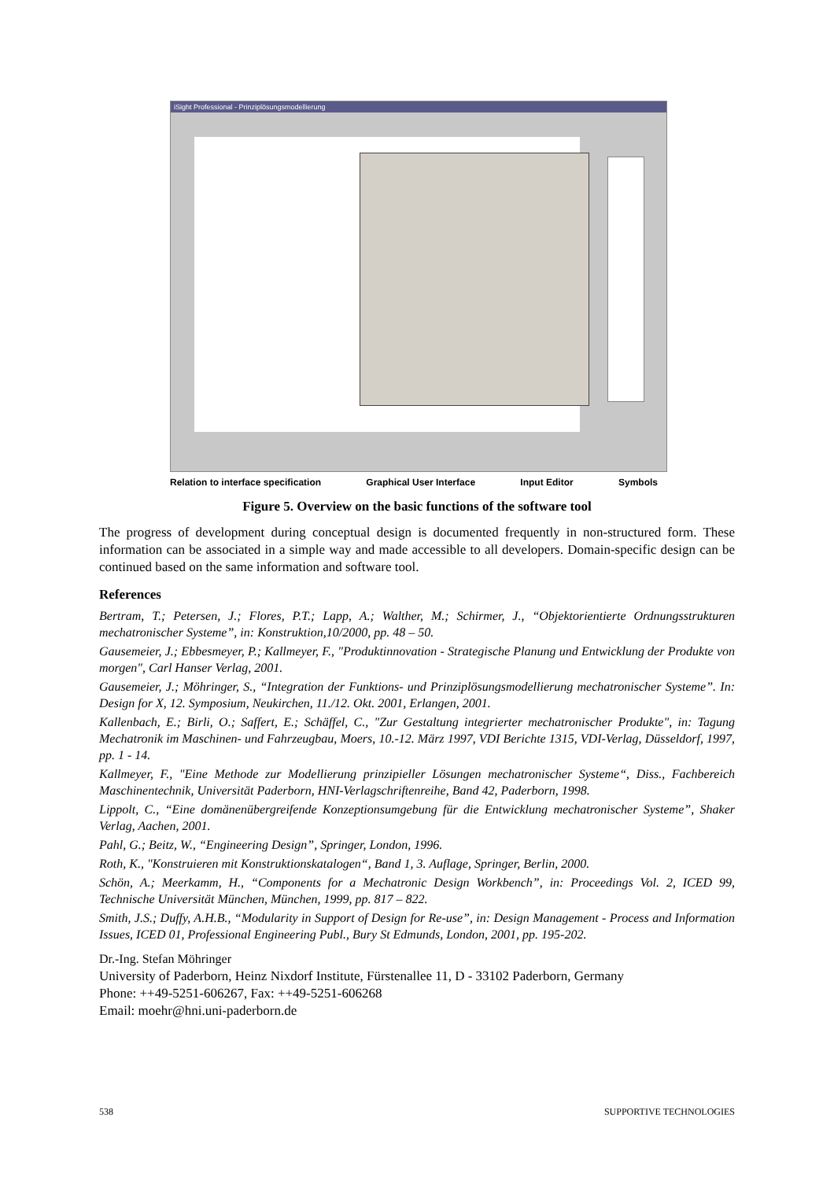iSight Professional - Prinziplösungsmodellierung
Relation to interface specification Graphical User Interface Input Editor Symbols
Figure 5. Overview on the basic functions of the software tool
The progress of development during conceptual design is documented frequently in non-structured form. These information can be associated in a simple way and made accessible to all developers. Domain-specific design can be continued based on the same information and software tool.
References
Bertram, T.; Petersen, J.; Flores, P.T.; Lapp, A.; Walther, M.; Schirmer, J., “Objektorientierte Ordnungsstrukturen mechatronischer Systeme”, in: Konstruktion,10/2000, pp. 48 – 50.
Gausemeier, J.; Ebbesmeyer, P.; Kallmeyer, F., "Produktinnovation - Strategische Planung und Entwicklung der Produkte von morgen", Carl Hanser Verlag, 2001.
Gausemeier, J.; Möhringer, S., “Integration der Funktions- und Prinziplösungsmodellierung mechatronischer Systeme”. In: Design for X, 12. Symposium, Neukirchen, 11./12. Okt. 2001, Erlangen, 2001.
Kallenbach, E.; Birli, O.; Saffert, E.; Schäffel, C., "Zur Gestaltung integrierter mechatronischer Produkte", in: Tagung Mechatronik im Maschinen- und Fahrzeugbau, Moers, 10.-12. März 1997, VDI Berichte 1315, VDI-Verlag, Düsseldorf, 1997, pp. 1 - 14.
Kallmeyer, F., "Eine Methode zur Modellierung prinzipieller Lösungen mechatronischer Systeme“, Diss., Fachbereich Maschinentechnik, Universität Paderborn, HNI-Verlagschriftenreihe, Band 42, Paderborn, 1998.
Lippolt, C., “Eine domänenübergreifende Konzeptionsumgebung für die Entwicklung mechatronischer Systeme”, Shaker Verlag, Aachen, 2001.
Pahl, G.; Beitz, W., “Engineering Design”, Springer, London, 1996.
Roth, K., "Konstruieren mit Konstruktionskatalogen“, Band 1, 3. Auflage, Springer, Berlin, 2000.
Schön, A.; Meerkamm, H., “Components for a Mechatronic Design Workbench”, in: Proceedings Vol. 2, ICED 99, Technische Universität München, München, 1999, pp. 817 – 822.
Smith, J.S.; Duffy, A.H.B., “Modularity in Support of Design for Re-use”, in: Design Management - Process and Information Issues, ICED 01, Professional Engineering Publ., Bury St Edmunds, London, 2001, pp. 195-202.
Dr.-Ing. Stefan Möhringer
University of Paderborn, Heinz Nixdorf Institute, Fürstenallee 11, D - 33102 Paderborn, Germany
Phone: ++49-5251-606267, Fax: ++49-5251-606268
Email: moehr@hni.uni-paderborn.de
538 SUPPORTIVE TECHNOLOGIES